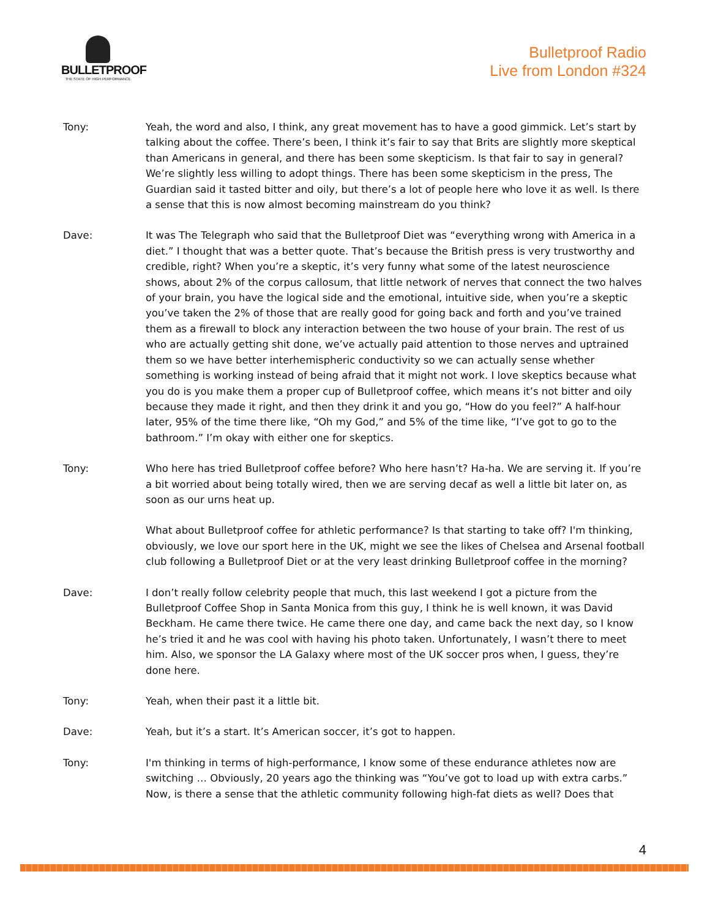BULLETPROOF
THE STATE OF HIGH PERFORMANCE
Bulletproof Radio
Live from London #324
Tony: Yeah, the word and also, I think, any great movement has to have a good gimmick. Let’s start by talking about the coffee. There’s been, I think it’s fair to say that Brits are slightly more skeptical than Americans in general, and there has been some skepticism. Is that fair to say in general? We’re slightly less willing to adopt things. There has been some skepticism in the press, The Guardian said it tasted bitter and oily, but there’s a lot of people here who love it as well. Is there a sense that this is now almost becoming mainstream do you think?
Dave: It was The Telegraph who said that the Bulletproof Diet was “everything wrong with America in a diet.” I thought that was a better quote. That’s because the British press is very trustworthy and credible, right? When you’re a skeptic, it’s very funny what some of the latest neuroscience shows, about 2% of the corpus callosum, that little network of nerves that connect the two halves of your brain, you have the logical side and the emotional, intuitive side, when you’re a skeptic you’ve taken the 2% of those that are really good for going back and forth and you’ve trained them as a firewall to block any interaction between the two house of your brain. The rest of us who are actually getting shit done, we’ve actually paid attention to those nerves and uptrained them so we have better interhemispheric conductivity so we can actually sense whether something is working instead of being afraid that it might not work. I love skeptics because what you do is you make them a proper cup of Bulletproof coffee, which means it’s not bitter and oily because they made it right, and then they drink it and you go, “How do you feel?” A half-hour later, 95% of the time there like, “Oh my God,” and 5% of the time like, “I’ve got to go to the bathroom.” I’m okay with either one for skeptics.
Tony: Who here has tried Bulletproof coffee before? Who here hasn’t? Ha-ha. We are serving it. If you’re a bit worried about being totally wired, then we are serving decaf as well a little bit later on, as soon as our urns heat up.
What about Bulletproof coffee for athletic performance? Is that starting to take off? I'm thinking, obviously, we love our sport here in the UK, might we see the likes of Chelsea and Arsenal football club following a Bulletproof Diet or at the very least drinking Bulletproof coffee in the morning?
Dave: I don’t really follow celebrity people that much, this last weekend I got a picture from the Bulletproof Coffee Shop in Santa Monica from this guy, I think he is well known, it was David Beckham. He came there twice. He came there one day, and came back the next day, so I know he’s tried it and he was cool with having his photo taken. Unfortunately, I wasn’t there to meet him. Also, we sponsor the LA Galaxy where most of the UK soccer pros when, I guess, they’re done here.
Tony: Yeah, when their past it a little bit.
Dave: Yeah, but it’s a start. It’s American soccer, it’s got to happen.
Tony: I'm thinking in terms of high-performance, I know some of these endurance athletes now are switching … Obviously, 20 years ago the thinking was “You’ve got to load up with extra carbs.” Now, is there a sense that the athletic community following high-fat diets as well? Does that
4